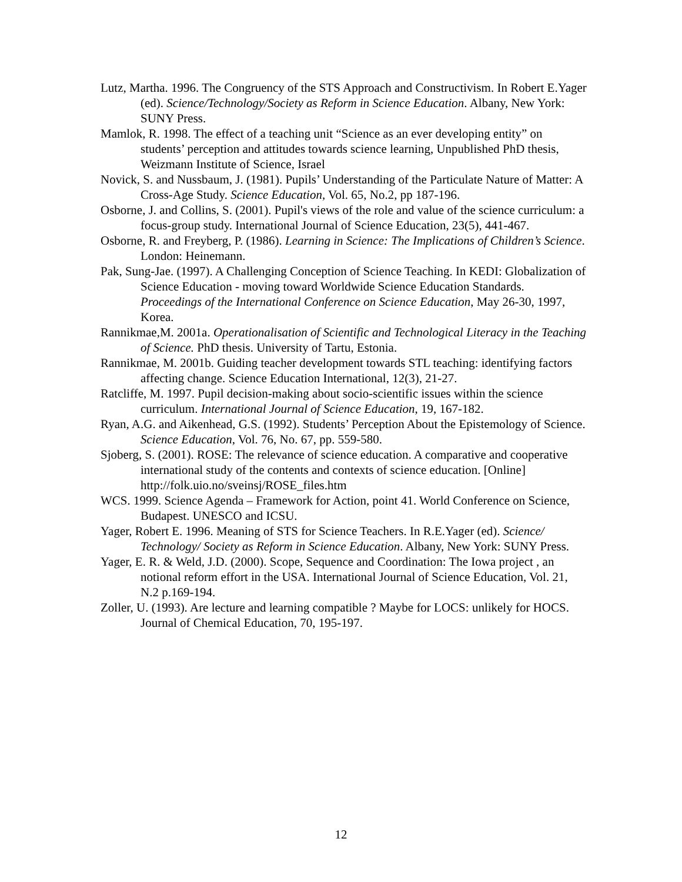Lutz, Martha. 1996. The Congruency of the STS Approach and Constructivism. In Robert E.Yager (ed). Science/Technology/Society as Reform in Science Education. Albany, New York: SUNY Press.
Mamlok, R. 1998. The effect of a teaching unit “Science as an ever developing entity” on students’ perception and attitudes towards science learning, Unpublished PhD thesis, Weizmann Institute of Science, Israel
Novick, S. and Nussbaum, J. (1981). Pupils’ Understanding of the Particulate Nature of Matter: A Cross-Age Study. Science Education, Vol. 65, No.2, pp 187-196.
Osborne, J. and Collins, S. (2001). Pupil's views of the role and value of the science curriculum: a focus-group study. International Journal of Science Education, 23(5), 441-467.
Osborne, R. and Freyberg, P. (1986). Learning in Science: The Implications of Children’s Science. London: Heinemann.
Pak, Sung-Jae. (1997). A Challenging Conception of Science Teaching. In KEDI: Globalization of Science Education - moving toward Worldwide Science Education Standards. Proceedings of the International Conference on Science Education, May 26-30, 1997, Korea.
Rannikmae,M. 2001a. Operationalisation of Scientific and Technological Literacy in the Teaching of Science. PhD thesis. University of Tartu, Estonia.
Rannikmae, M. 2001b. Guiding teacher development towards STL teaching: identifying factors affecting change. Science Education International, 12(3), 21-27.
Ratcliffe, M. 1997. Pupil decision-making about socio-scientific issues within the science curriculum. International Journal of Science Education, 19, 167-182.
Ryan, A.G. and Aikenhead, G.S. (1992). Students’ Perception About the Epistemology of Science. Science Education, Vol. 76, No. 67, pp. 559-580.
Sjoberg, S. (2001). ROSE: The relevance of science education. A comparative and cooperative international study of the contents and contexts of science education. [Online] http://folk.uio.no/sveinsj/ROSE_files.htm
WCS. 1999. Science Agenda – Framework for Action, point 41. World Conference on Science, Budapest. UNESCO and ICSU.
Yager, Robert E. 1996. Meaning of STS for Science Teachers. In R.E.Yager (ed). Science/ Technology/ Society as Reform in Science Education. Albany, New York: SUNY Press.
Yager, E. R. & Weld, J.D. (2000). Scope, Sequence and Coordination: The Iowa project , an notional reform effort in the USA. International Journal of Science Education, Vol. 21, N.2 p.169-194.
Zoller, U. (1993). Are lecture and learning compatible ? Maybe for LOCS: unlikely for HOCS. Journal of Chemical Education, 70, 195-197.
12